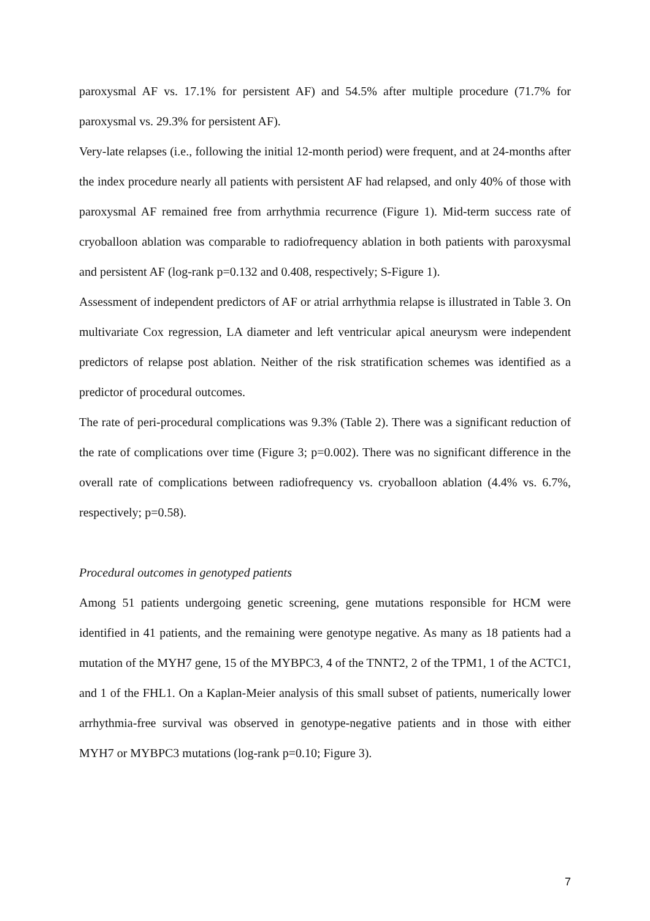paroxysmal AF vs. 17.1% for persistent AF) and 54.5% after multiple procedure (71.7% for paroxysmal vs. 29.3% for persistent AF).
Very-late relapses (i.e., following the initial 12-month period) were frequent, and at 24-months after the index procedure nearly all patients with persistent AF had relapsed, and only 40% of those with paroxysmal AF remained free from arrhythmia recurrence (Figure 1). Mid-term success rate of cryoballoon ablation was comparable to radiofrequency ablation in both patients with paroxysmal and persistent AF (log-rank p=0.132 and 0.408, respectively; S-Figure 1).
Assessment of independent predictors of AF or atrial arrhythmia relapse is illustrated in Table 3. On multivariate Cox regression, LA diameter and left ventricular apical aneurysm were independent predictors of relapse post ablation. Neither of the risk stratification schemes was identified as a predictor of procedural outcomes.
The rate of peri-procedural complications was 9.3% (Table 2). There was a significant reduction of the rate of complications over time (Figure 3; p=0.002). There was no significant difference in the overall rate of complications between radiofrequency vs. cryoballoon ablation (4.4% vs. 6.7%, respectively; p=0.58).
Procedural outcomes in genotyped patients
Among 51 patients undergoing genetic screening, gene mutations responsible for HCM were identified in 41 patients, and the remaining were genotype negative. As many as 18 patients had a mutation of the MYH7 gene, 15 of the MYBPC3, 4 of the TNNT2, 2 of the TPM1, 1 of the ACTC1, and 1 of the FHL1. On a Kaplan-Meier analysis of this small subset of patients, numerically lower arrhythmia-free survival was observed in genotype-negative patients and in those with either MYH7 or MYBPC3 mutations (log-rank p=0.10; Figure 3).
7